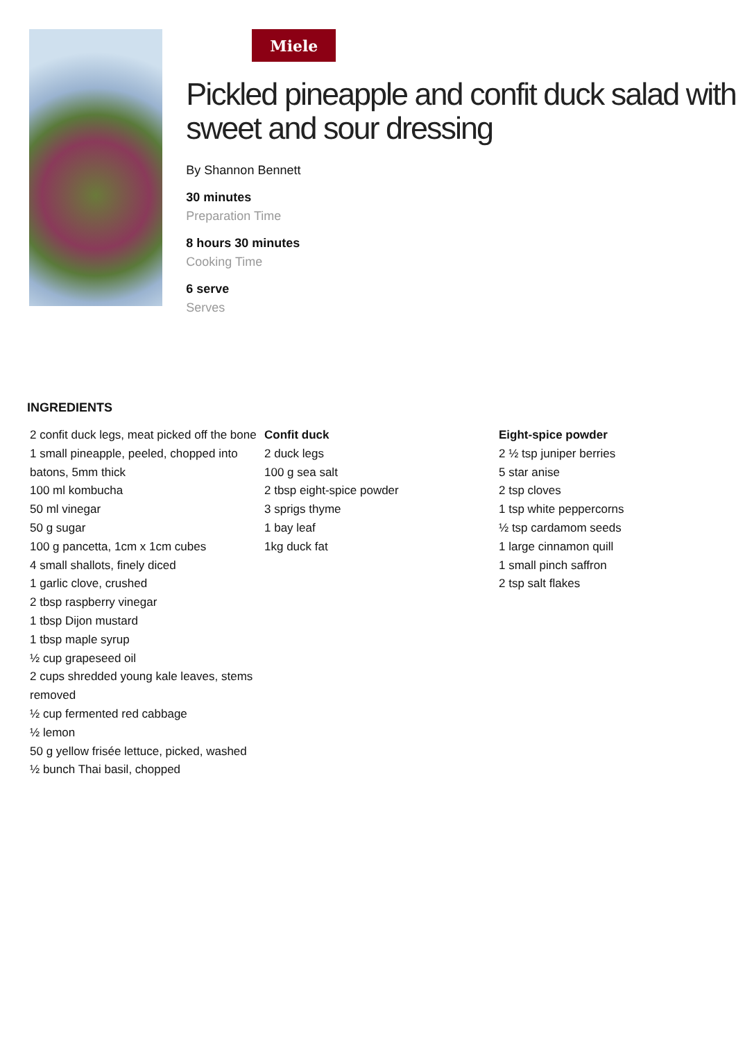Miele
Pickled pineapple and confit duck salad with sweet and sour dressing
By Shannon Bennett
30 minutes
Preparation Time
8 hours 30 minutes
Cooking Time
6 serve
Serves
INGREDIENTS
2 confit duck legs, meat picked off the bone
1 small pineapple, peeled, chopped into batons, 5mm thick
100 ml kombucha
50 ml vinegar
50 g sugar
100 g pancetta, 1cm x 1cm cubes
4 small shallots, finely diced
1 garlic clove, crushed
2 tbsp raspberry vinegar
1 tbsp Dijon mustard
1 tbsp maple syrup
½ cup grapeseed oil
2 cups shredded young kale leaves, stems removed
½ cup fermented red cabbage
½ lemon
50 g yellow frisée lettuce, picked, washed
½ bunch Thai basil, chopped
Confit duck
2 duck legs
100 g sea salt
2 tbsp eight-spice powder
3 sprigs thyme
1 bay leaf
1kg duck fat
Eight-spice powder
2 ½ tsp juniper berries
5 star anise
2 tsp cloves
1 tsp white peppercorns
½ tsp cardamom seeds
1 large cinnamon quill
1 small pinch saffron
2 tsp salt flakes